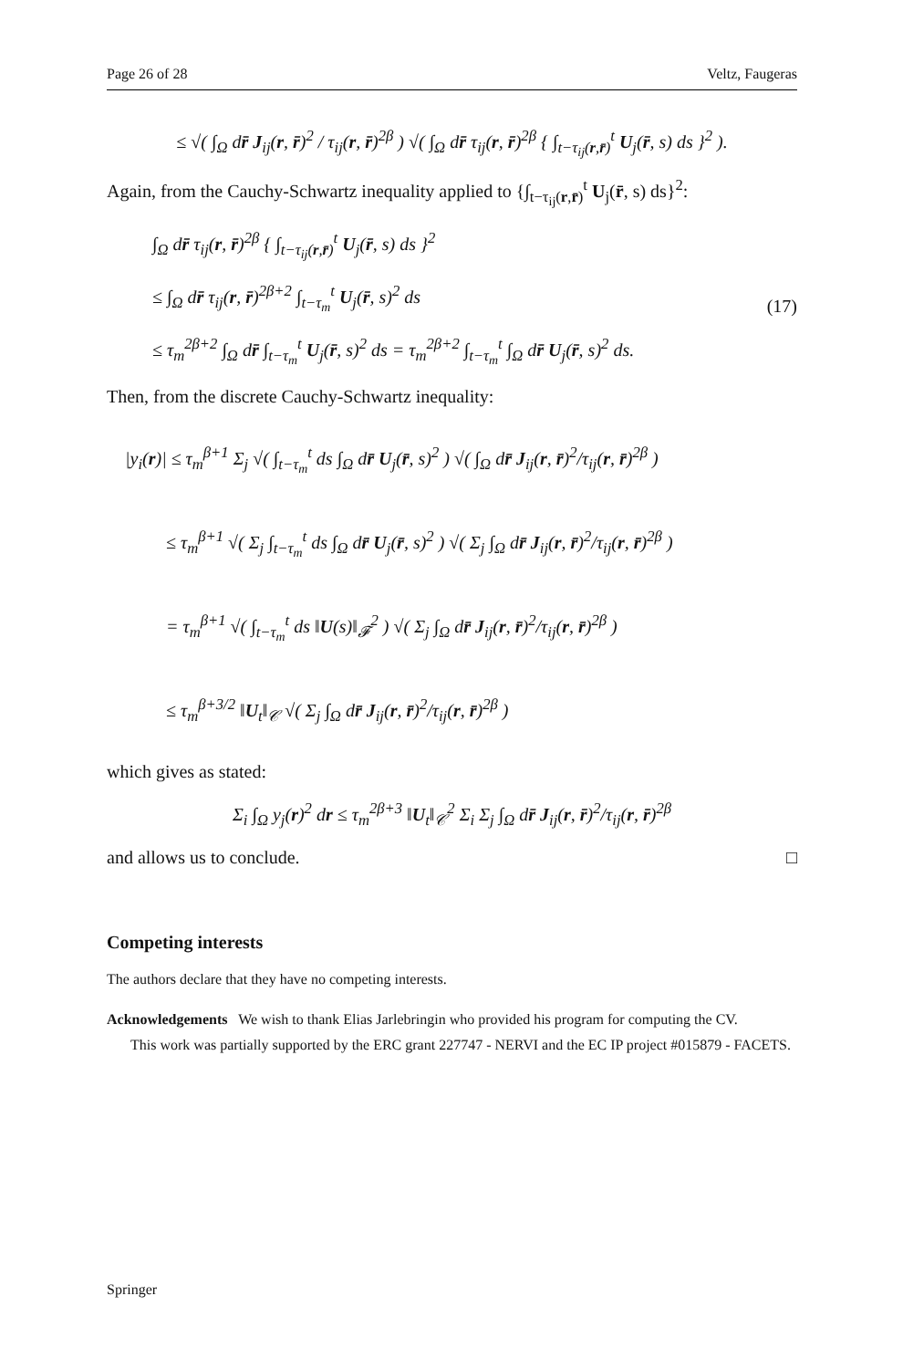Page 26 of 28 Veltz, Faugeras
≤ √( ∫<sub>Ω</sub> dr̄ J<sub>ij</sub>(r, r̄)<sup>2</sup> / τ<sub>ij</sub>(r, r̄)<sup>2β</sup> ) √( ∫<sub>Ω</sub> dr̄ τ<sub>ij</sub>(r, r̄)<sup>2β</sup> { ∫<sub>t−τ<sub>ij</sub>(r,r̄)</sub><sup>t</sup> U<sub>j</sub>(r̄, s) ds }<sup>2</sup> ).
Again, from the Cauchy-Schwartz inequality applied to {∫<sub>t−τ<sub>ij</sub>(r,r̄)</sub><sup>t</sup> U<sub>j</sub>(r̄, s) ds}<sup>2</sup>:
∫<sub>Ω</sub> dr̄ τ<sub>ij</sub>(r, r̄)<sup>2β</sup> { ∫<sub>t−τ<sub>ij</sub>(r,r̄)</sub><sup>t</sup> U<sub>j</sub>(r̄, s) ds }<sup>2</sup>
≤ ∫<sub>Ω</sub> dr̄ τ<sub>ij</sub>(r, r̄)<sup>2β+2</sup> ∫<sub>t−τ<sub>m</sub></sub><sup>t</sup> U<sub>j</sub>(r̄, s)<sup>2</sup> ds
≤ τ<sub>m</sub><sup>2β+2</sup> ∫<sub>Ω</sub> dr̄ ∫<sub>t−τ<sub>m</sub></sub><sup>t</sup> U<sub>j</sub>(r̄, s)<sup>2</sup> ds = τ<sub>m</sub><sup>2β+2</sup> ∫<sub>t−τ<sub>m</sub></sub><sup>t</sup> ∫<sub>Ω</sub> dr̄ U<sub>j</sub>(r̄, s)<sup>2</sup> ds.
(17)
Then, from the discrete Cauchy-Schwartz inequality:
|y<sub>i</sub>(r)| ≤ τ<sub>m</sub><sup>β+1</sup> Σ<sub>j</sub> √( ∫<sub>t−τ<sub>m</sub></sub><sup>t</sup> ds ∫<sub>Ω</sub> dr̄ U<sub>j</sub>(r̄, s)<sup>2</sup> ) √( ∫<sub>Ω</sub> dr̄ J<sub>ij</sub>(r, r̄)<sup>2</sup>/τ<sub>ij</sub>(r, r̄)<sup>2β</sup> )
≤ τ<sub>m</sub><sup>β+1</sup> √( Σ<sub>j</sub> ∫<sub>t−τ<sub>m</sub></sub><sup>t</sup> ds ∫<sub>Ω</sub> dr̄ U<sub>j</sub>(r̄, s)<sup>2</sup> ) √( Σ<sub>j</sub> ∫<sub>Ω</sub> dr̄ J<sub>ij</sub>(r, r̄)<sup>2</sup>/τ<sub>ij</sub>(r, r̄)<sup>2β</sup> )
= τ<sub>m</sub><sup>β+1</sup> √( ∫<sub>t−τ<sub>m</sub></sub><sup>t</sup> ds ‖U(s)‖<sub>𝓕</sub><sup>2</sup> ) √( Σ<sub>j</sub> ∫<sub>Ω</sub> dr̄ J<sub>ij</sub>(r, r̄)<sup>2</sup>/τ<sub>ij</sub>(r, r̄)<sup>2β</sup> )
≤ τ<sub>m</sub><sup>β+3/2</sup> ‖U<sub>t</sub>‖<sub>𝒞</sub> √( Σ<sub>j</sub> ∫<sub>Ω</sub> dr̄ J<sub>ij</sub>(r, r̄)<sup>2</sup>/τ<sub>ij</sub>(r, r̄)<sup>2β</sup> )
which gives as stated:
Σ<sub>i</sub> ∫<sub>Ω</sub> y<sub>j</sub>(r)<sup>2</sup> dr ≤ τ<sub>m</sub><sup>2β+3</sup> ‖U<sub>t</sub>‖<sub>𝒞</sub><sup>2</sup> Σ<sub>i</sub> Σ<sub>j</sub> ∫<sub>Ω</sub> dr̄ J<sub>ij</sub>(r, r̄)<sup>2</sup>/τ<sub>ij</sub>(r, r̄)<sup>2β</sup>
and allows us to conclude. □
Competing interests
The authors declare that they have no competing interests.
Acknowledgements We wish to thank Elias Jarlebringin who provided his program for computing the CV.
This work was partially supported by the ERC grant 227747 - NERVI and the EC IP project #015879 - FACETS.
Springer